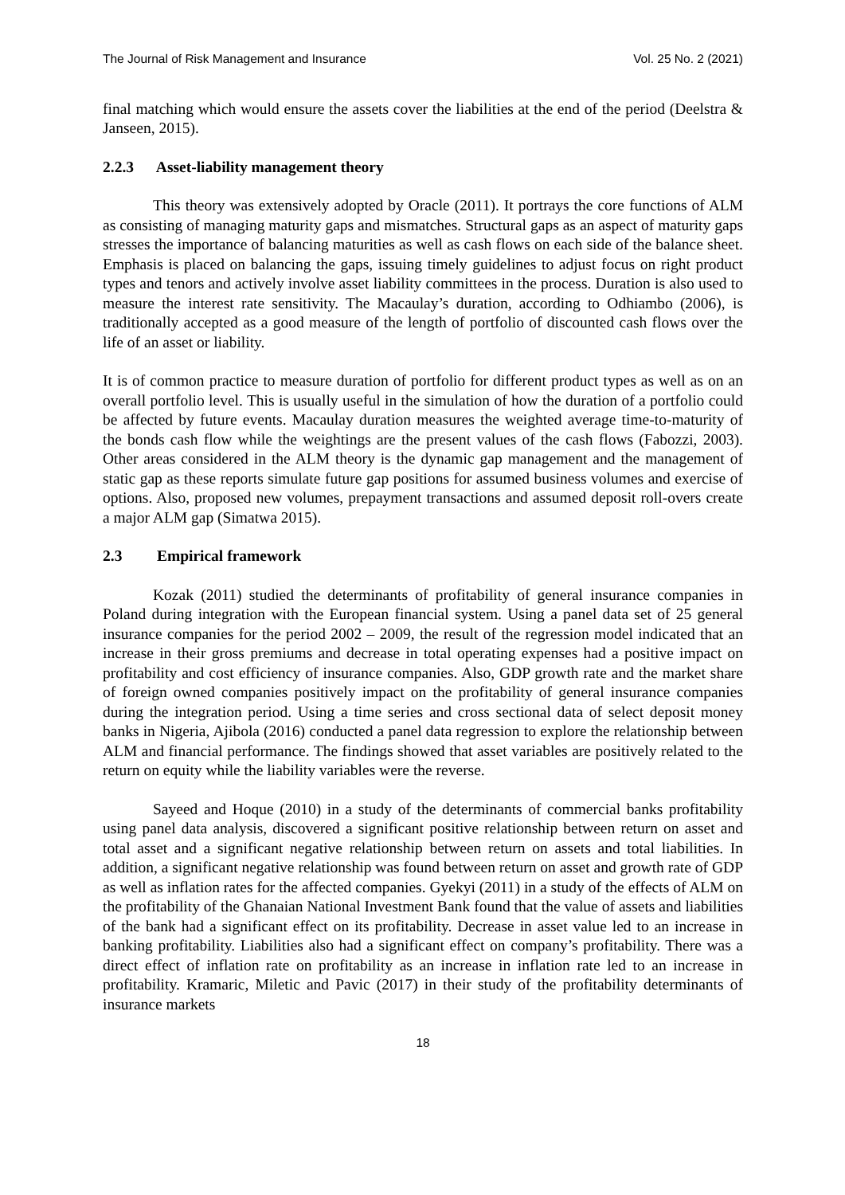The Journal of Risk Management and Insurance Vol. 25 No. 2 (2021)
final matching which would ensure the assets cover the liabilities at the end of the period (Deelstra & Janseen, 2015).
2.2.3 Asset-liability management theory
This theory was extensively adopted by Oracle (2011). It portrays the core functions of ALM as consisting of managing maturity gaps and mismatches. Structural gaps as an aspect of maturity gaps stresses the importance of balancing maturities as well as cash flows on each side of the balance sheet. Emphasis is placed on balancing the gaps, issuing timely guidelines to adjust focus on right product types and tenors and actively involve asset liability committees in the process. Duration is also used to measure the interest rate sensitivity. The Macaulay’s duration, according to Odhiambo (2006), is traditionally accepted as a good measure of the length of portfolio of discounted cash flows over the life of an asset or liability.
It is of common practice to measure duration of portfolio for different product types as well as on an overall portfolio level. This is usually useful in the simulation of how the duration of a portfolio could be affected by future events. Macaulay duration measures the weighted average time-to-maturity of the bonds cash flow while the weightings are the present values of the cash flows (Fabozzi, 2003). Other areas considered in the ALM theory is the dynamic gap management and the management of static gap as these reports simulate future gap positions for assumed business volumes and exercise of options. Also, proposed new volumes, prepayment transactions and assumed deposit roll-overs create a major ALM gap (Simatwa 2015).
2.3 Empirical framework
Kozak (2011) studied the determinants of profitability of general insurance companies in Poland during integration with the European financial system. Using a panel data set of 25 general insurance companies for the period 2002 – 2009, the result of the regression model indicated that an increase in their gross premiums and decrease in total operating expenses had a positive impact on profitability and cost efficiency of insurance companies. Also, GDP growth rate and the market share of foreign owned companies positively impact on the profitability of general insurance companies during the integration period. Using a time series and cross sectional data of select deposit money banks in Nigeria, Ajibola (2016) conducted a panel data regression to explore the relationship between ALM and financial performance. The findings showed that asset variables are positively related to the return on equity while the liability variables were the reverse.
Sayeed and Hoque (2010) in a study of the determinants of commercial banks profitability using panel data analysis, discovered a significant positive relationship between return on asset and total asset and a significant negative relationship between return on assets and total liabilities. In addition, a significant negative relationship was found between return on asset and growth rate of GDP as well as inflation rates for the affected companies. Gyekyi (2011) in a study of the effects of ALM on the profitability of the Ghanaian National Investment Bank found that the value of assets and liabilities of the bank had a significant effect on its profitability. Decrease in asset value led to an increase in banking profitability. Liabilities also had a significant effect on company’s profitability. There was a direct effect of inflation rate on profitability as an increase in inflation rate led to an increase in profitability. Kramaric, Miletic and Pavic (2017) in their study of the profitability determinants of insurance markets
18